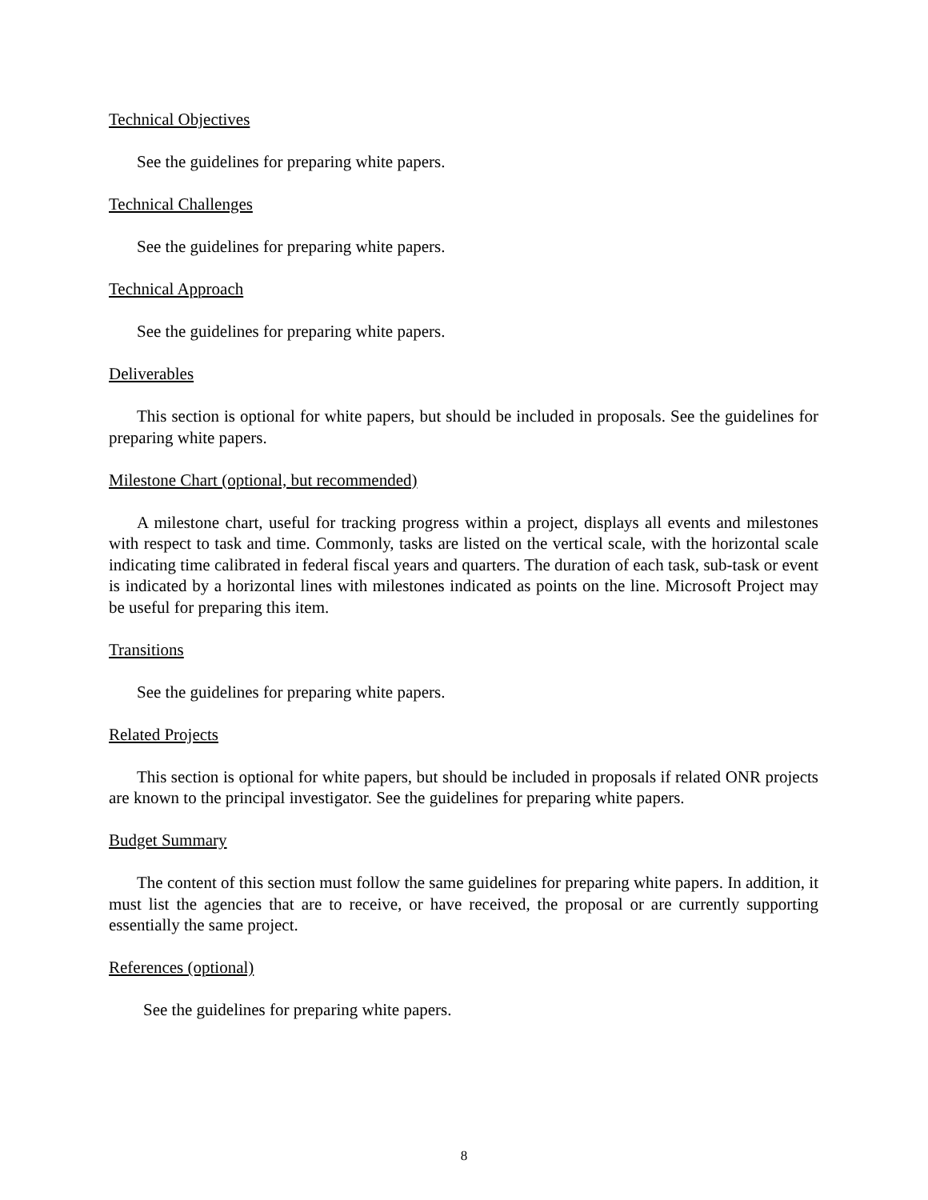Technical Objectives
See the guidelines for preparing white papers.
Technical Challenges
See the guidelines for preparing white papers.
Technical Approach
See the guidelines for preparing white papers.
Deliverables
This section is optional for white papers, but should be included in proposals. See the guidelines for preparing white papers.
Milestone Chart (optional, but recommended)
A milestone chart, useful for tracking progress within a project, displays all events and milestones with respect to task and time. Commonly, tasks are listed on the vertical scale, with the horizontal scale indicating time calibrated in federal fiscal years and quarters. The duration of each task, sub-task or event is indicated by a horizontal lines with milestones indicated as points on the line. Microsoft Project may be useful for preparing this item.
Transitions
See the guidelines for preparing white papers.
Related Projects
This section is optional for white papers, but should be included in proposals if related ONR projects are known to the principal investigator. See the guidelines for preparing white papers.
Budget Summary
The content of this section must follow the same guidelines for preparing white papers. In addition, it must list the agencies that are to receive, or have received, the proposal or are currently supporting essentially the same project.
References (optional)
See the guidelines for preparing white papers.
8